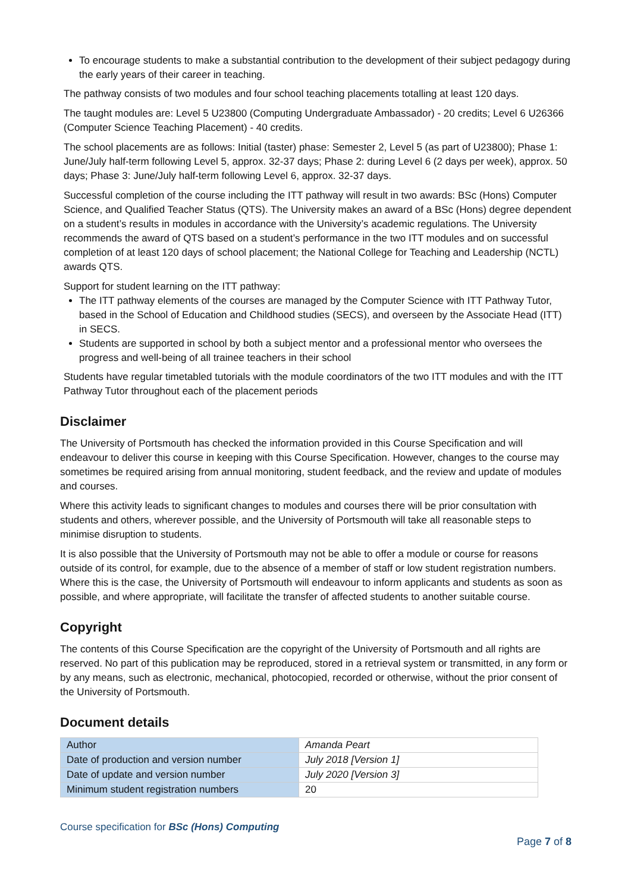To encourage students to make a substantial contribution to the development of their subject pedagogy during the early years of their career in teaching.
The pathway consists of two modules and four school teaching placements totalling at least 120 days.
The taught modules are: Level 5 U23800 (Computing Undergraduate Ambassador) - 20 credits; Level 6 U26366 (Computer Science Teaching Placement) - 40 credits.
The school placements are as follows: Initial (taster) phase: Semester 2, Level 5 (as part of U23800); Phase 1: June/July half-term following Level 5, approx. 32-37 days; Phase 2: during Level 6 (2 days per week), approx. 50 days; Phase 3: June/July half-term following Level 6, approx. 32-37 days.
Successful completion of the course including the ITT pathway will result in two awards: BSc (Hons) Computer Science, and Qualified Teacher Status (QTS). The University makes an award of a BSc (Hons) degree dependent on a student’s results in modules in accordance with the University’s academic regulations. The University recommends the award of QTS based on a student’s performance in the two ITT modules and on successful completion of at least 120 days of school placement; the National College for Teaching and Leadership (NCTL) awards QTS.
Support for student learning on the ITT pathway:
The ITT pathway elements of the courses are managed by the Computer Science with ITT Pathway Tutor, based in the School of Education and Childhood studies (SECS), and overseen by the Associate Head (ITT) in SECS.
Students are supported in school by both a subject mentor and a professional mentor who oversees the progress and well-being of all trainee teachers in their school
Students have regular timetabled tutorials with the module coordinators of the two ITT modules and with the ITT Pathway Tutor throughout each of the placement periods
Disclaimer
The University of Portsmouth has checked the information provided in this Course Specification and will endeavour to deliver this course in keeping with this Course Specification. However, changes to the course may sometimes be required arising from annual monitoring, student feedback, and the review and update of modules and courses.
Where this activity leads to significant changes to modules and courses there will be prior consultation with students and others, wherever possible, and the University of Portsmouth will take all reasonable steps to minimise disruption to students.
It is also possible that the University of Portsmouth may not be able to offer a module or course for reasons outside of its control, for example, due to the absence of a member of staff or low student registration numbers. Where this is the case, the University of Portsmouth will endeavour to inform applicants and students as soon as possible, and where appropriate, will facilitate the transfer of affected students to another suitable course.
Copyright
The contents of this Course Specification are the copyright of the University of Portsmouth and all rights are reserved. No part of this publication may be reproduced, stored in a retrieval system or transmitted, in any form or by any means, such as electronic, mechanical, photocopied, recorded or otherwise, without the prior consent of the University of Portsmouth.
Document details
| Author | Amanda Peart |
| Date of production and version number | July 2018 [Version 1] |
| Date of update and version number | July 2020 [Version 3] |
| Minimum student registration numbers | 20 |
Course specification for BSc (Hons) Computing
Page 7 of 8